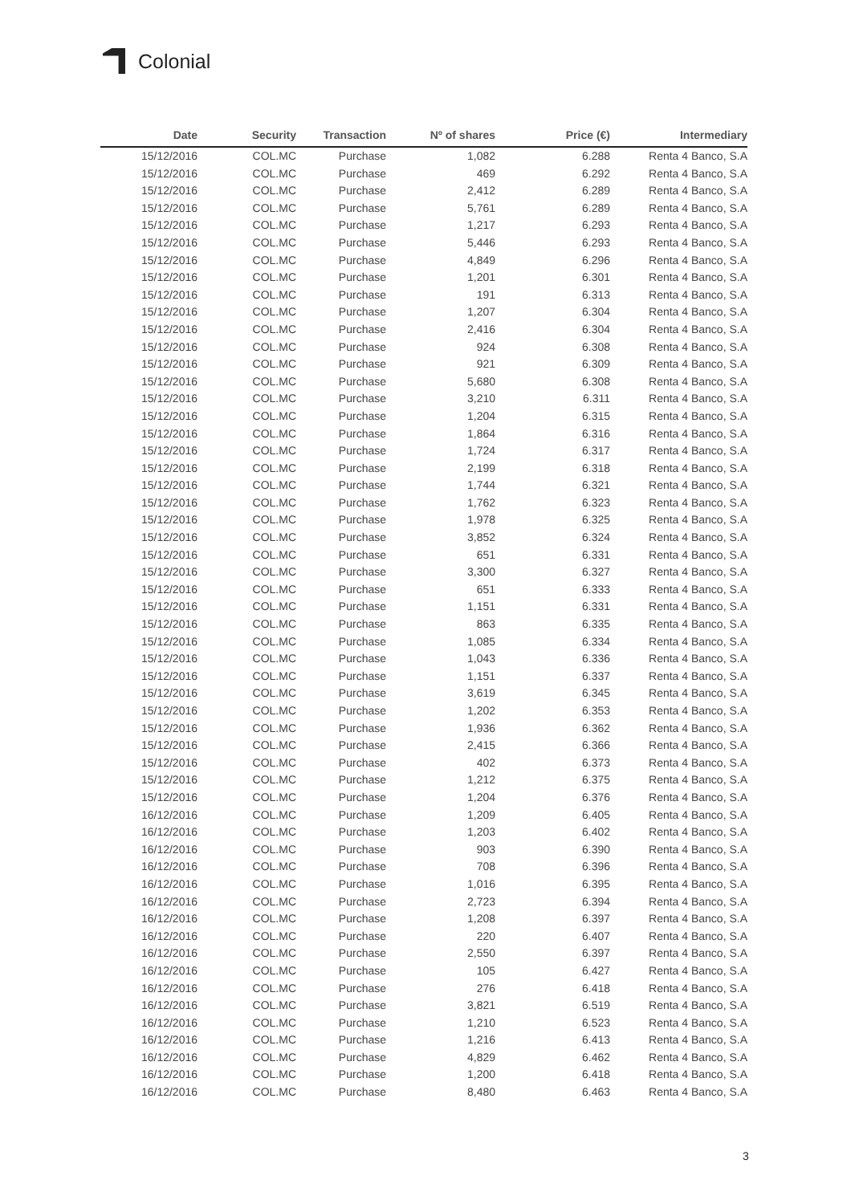Colonial
| Date | Security | Transaction | Nº of shares | Price (€) | Intermediary |
| --- | --- | --- | --- | --- | --- |
| 15/12/2016 | COL.MC | Purchase | 1,082 | 6.288 | Renta 4 Banco, S.A |
| 15/12/2016 | COL.MC | Purchase | 469 | 6.292 | Renta 4 Banco, S.A |
| 15/12/2016 | COL.MC | Purchase | 2,412 | 6.289 | Renta 4 Banco, S.A |
| 15/12/2016 | COL.MC | Purchase | 5,761 | 6.289 | Renta 4 Banco, S.A |
| 15/12/2016 | COL.MC | Purchase | 1,217 | 6.293 | Renta 4 Banco, S.A |
| 15/12/2016 | COL.MC | Purchase | 5,446 | 6.293 | Renta 4 Banco, S.A |
| 15/12/2016 | COL.MC | Purchase | 4,849 | 6.296 | Renta 4 Banco, S.A |
| 15/12/2016 | COL.MC | Purchase | 1,201 | 6.301 | Renta 4 Banco, S.A |
| 15/12/2016 | COL.MC | Purchase | 191 | 6.313 | Renta 4 Banco, S.A |
| 15/12/2016 | COL.MC | Purchase | 1,207 | 6.304 | Renta 4 Banco, S.A |
| 15/12/2016 | COL.MC | Purchase | 2,416 | 6.304 | Renta 4 Banco, S.A |
| 15/12/2016 | COL.MC | Purchase | 924 | 6.308 | Renta 4 Banco, S.A |
| 15/12/2016 | COL.MC | Purchase | 921 | 6.309 | Renta 4 Banco, S.A |
| 15/12/2016 | COL.MC | Purchase | 5,680 | 6.308 | Renta 4 Banco, S.A |
| 15/12/2016 | COL.MC | Purchase | 3,210 | 6.311 | Renta 4 Banco, S.A |
| 15/12/2016 | COL.MC | Purchase | 1,204 | 6.315 | Renta 4 Banco, S.A |
| 15/12/2016 | COL.MC | Purchase | 1,864 | 6.316 | Renta 4 Banco, S.A |
| 15/12/2016 | COL.MC | Purchase | 1,724 | 6.317 | Renta 4 Banco, S.A |
| 15/12/2016 | COL.MC | Purchase | 2,199 | 6.318 | Renta 4 Banco, S.A |
| 15/12/2016 | COL.MC | Purchase | 1,744 | 6.321 | Renta 4 Banco, S.A |
| 15/12/2016 | COL.MC | Purchase | 1,762 | 6.323 | Renta 4 Banco, S.A |
| 15/12/2016 | COL.MC | Purchase | 1,978 | 6.325 | Renta 4 Banco, S.A |
| 15/12/2016 | COL.MC | Purchase | 3,852 | 6.324 | Renta 4 Banco, S.A |
| 15/12/2016 | COL.MC | Purchase | 651 | 6.331 | Renta 4 Banco, S.A |
| 15/12/2016 | COL.MC | Purchase | 3,300 | 6.327 | Renta 4 Banco, S.A |
| 15/12/2016 | COL.MC | Purchase | 651 | 6.333 | Renta 4 Banco, S.A |
| 15/12/2016 | COL.MC | Purchase | 1,151 | 6.331 | Renta 4 Banco, S.A |
| 15/12/2016 | COL.MC | Purchase | 863 | 6.335 | Renta 4 Banco, S.A |
| 15/12/2016 | COL.MC | Purchase | 1,085 | 6.334 | Renta 4 Banco, S.A |
| 15/12/2016 | COL.MC | Purchase | 1,043 | 6.336 | Renta 4 Banco, S.A |
| 15/12/2016 | COL.MC | Purchase | 1,151 | 6.337 | Renta 4 Banco, S.A |
| 15/12/2016 | COL.MC | Purchase | 3,619 | 6.345 | Renta 4 Banco, S.A |
| 15/12/2016 | COL.MC | Purchase | 1,202 | 6.353 | Renta 4 Banco, S.A |
| 15/12/2016 | COL.MC | Purchase | 1,936 | 6.362 | Renta 4 Banco, S.A |
| 15/12/2016 | COL.MC | Purchase | 2,415 | 6.366 | Renta 4 Banco, S.A |
| 15/12/2016 | COL.MC | Purchase | 402 | 6.373 | Renta 4 Banco, S.A |
| 15/12/2016 | COL.MC | Purchase | 1,212 | 6.375 | Renta 4 Banco, S.A |
| 15/12/2016 | COL.MC | Purchase | 1,204 | 6.376 | Renta 4 Banco, S.A |
| 16/12/2016 | COL.MC | Purchase | 1,209 | 6.405 | Renta 4 Banco, S.A |
| 16/12/2016 | COL.MC | Purchase | 1,203 | 6.402 | Renta 4 Banco, S.A |
| 16/12/2016 | COL.MC | Purchase | 903 | 6.390 | Renta 4 Banco, S.A |
| 16/12/2016 | COL.MC | Purchase | 708 | 6.396 | Renta 4 Banco, S.A |
| 16/12/2016 | COL.MC | Purchase | 1,016 | 6.395 | Renta 4 Banco, S.A |
| 16/12/2016 | COL.MC | Purchase | 2,723 | 6.394 | Renta 4 Banco, S.A |
| 16/12/2016 | COL.MC | Purchase | 1,208 | 6.397 | Renta 4 Banco, S.A |
| 16/12/2016 | COL.MC | Purchase | 220 | 6.407 | Renta 4 Banco, S.A |
| 16/12/2016 | COL.MC | Purchase | 2,550 | 6.397 | Renta 4 Banco, S.A |
| 16/12/2016 | COL.MC | Purchase | 105 | 6.427 | Renta 4 Banco, S.A |
| 16/12/2016 | COL.MC | Purchase | 276 | 6.418 | Renta 4 Banco, S.A |
| 16/12/2016 | COL.MC | Purchase | 3,821 | 6.519 | Renta 4 Banco, S.A |
| 16/12/2016 | COL.MC | Purchase | 1,210 | 6.523 | Renta 4 Banco, S.A |
| 16/12/2016 | COL.MC | Purchase | 1,216 | 6.413 | Renta 4 Banco, S.A |
| 16/12/2016 | COL.MC | Purchase | 4,829 | 6.462 | Renta 4 Banco, S.A |
| 16/12/2016 | COL.MC | Purchase | 1,200 | 6.418 | Renta 4 Banco, S.A |
| 16/12/2016 | COL.MC | Purchase | 8,480 | 6.463 | Renta 4 Banco, S.A |
3